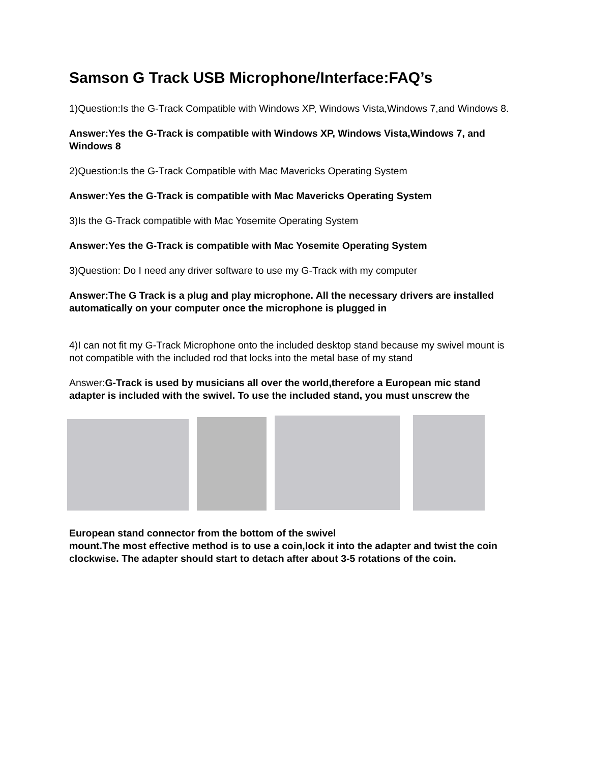Samson G Track USB Microphone/Interface:FAQ’s
1)Question:Is the G-Track Compatible with Windows XP, Windows Vista,Windows 7,and Windows 8.
Answer:Yes the G-Track is compatible with Windows XP, Windows Vista,Windows 7, and Windows 8
2)Question:Is the G-Track Compatible with Mac Mavericks Operating System
Answer:Yes the G-Track is compatible with Mac Mavericks Operating System
3)Is the G-Track compatible with Mac Yosemite Operating System
Answer:Yes the G-Track is compatible with Mac Yosemite Operating System
3)Question: Do I need any driver software to use my G-Track with my computer
Answer:The G Track is a plug and play microphone. All the necessary drivers are installed automatically on your computer once the microphone is plugged in
4)I can not fit my G-Track Microphone onto the included desktop stand because my swivel mount is not compatible with the included rod that locks into the metal base of my stand
Answer:G-Track is used by musicians all over the world,therefore a European mic stand adapter is included with the swivel. To use the included stand, you must unscrew the
European stand connector from the bottom of the swivel
mount.The most effective method is to use a coin,lock it into the adapter and twist the coin clockwise. The adapter should start to detach after about 3-5 rotations of the coin.